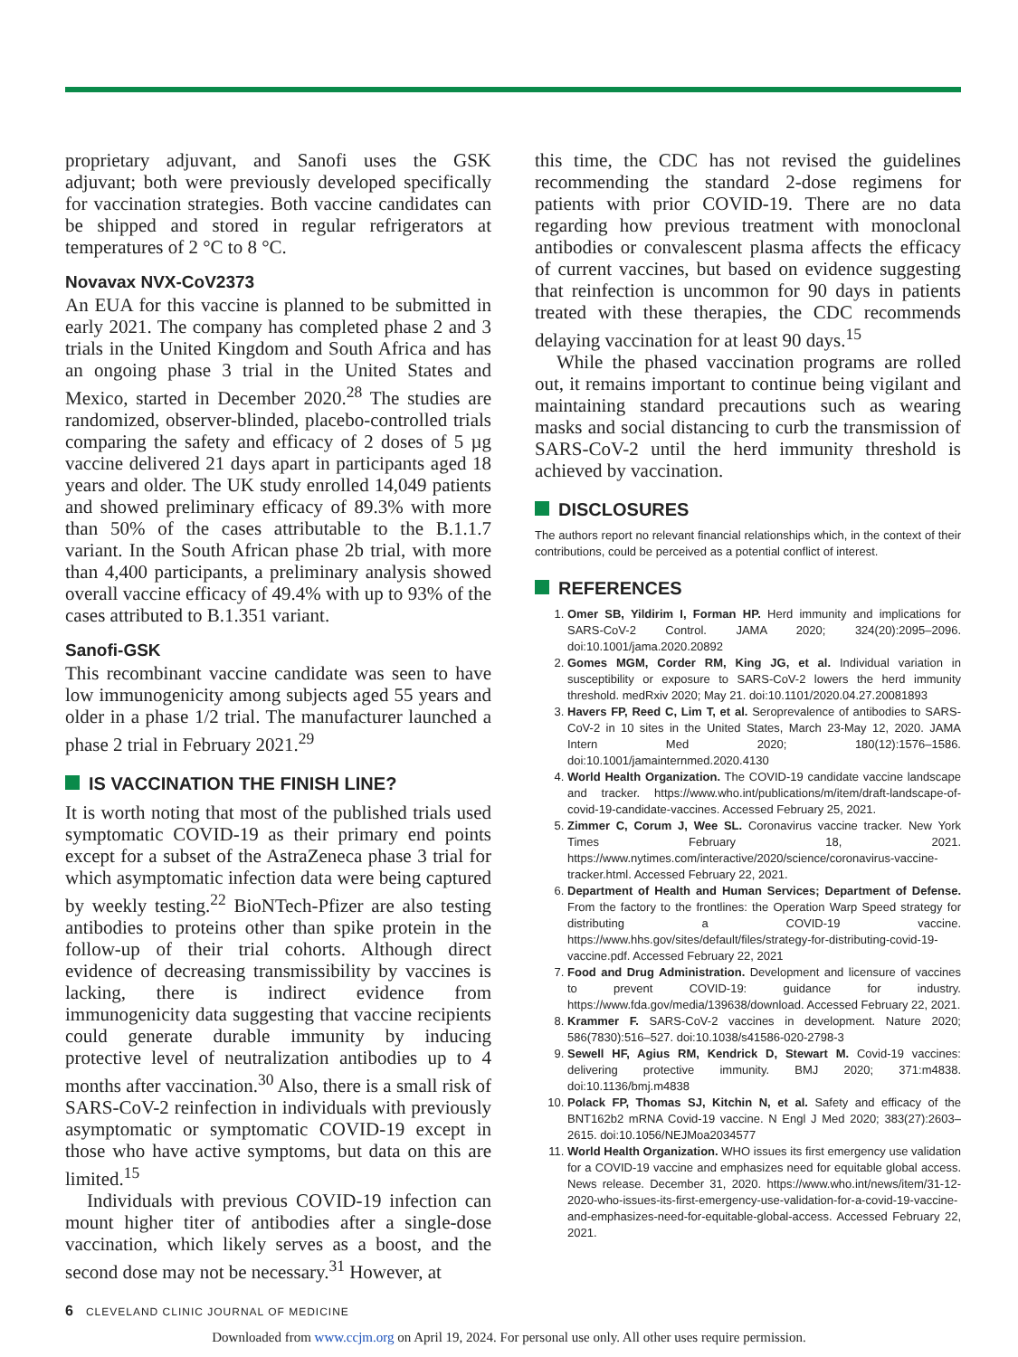proprietary adjuvant, and Sanofi uses the GSK adjuvant; both were previously developed specifically for vaccination strategies. Both vaccine candidates can be shipped and stored in regular refrigerators at temperatures of 2 °C to 8 °C.
Novavax NVX-CoV2373
An EUA for this vaccine is planned to be submitted in early 2021. The company has completed phase 2 and 3 trials in the United Kingdom and South Africa and has an ongoing phase 3 trial in the United States and Mexico, started in December 2020.<sup>28</sup> The studies are randomized, observer-blinded, placebo-controlled trials comparing the safety and efficacy of 2 doses of 5 µg vaccine delivered 21 days apart in participants aged 18 years and older. The UK study enrolled 14,049 patients and showed preliminary efficacy of 89.3% with more than 50% of the cases attributable to the B.1.1.7 variant. In the South African phase 2b trial, with more than 4,400 participants, a preliminary analysis showed overall vaccine efficacy of 49.4% with up to 93% of the cases attributed to B.1.351 variant.
Sanofi-GSK
This recombinant vaccine candidate was seen to have low immunogenicity among subjects aged 55 years and older in a phase 1/2 trial. The manufacturer launched a phase 2 trial in February 2021.<sup>29</sup>
IS VACCINATION THE FINISH LINE?
It is worth noting that most of the published trials used symptomatic COVID-19 as their primary end points except for a subset of the AstraZeneca phase 3 trial for which asymptomatic infection data were being captured by weekly testing.<sup>22</sup> BioNTech-Pfizer are also testing antibodies to proteins other than spike protein in the follow-up of their trial cohorts. Although direct evidence of decreasing transmissibility by vaccines is lacking, there is indirect evidence from immunogenicity data suggesting that vaccine recipients could generate durable immunity by inducing protective level of neutralization antibodies up to 4 months after vaccination.<sup>30</sup> Also, there is a small risk of SARS-CoV-2 reinfection in individuals with previously asymptomatic or symptomatic COVID-19 except in those who have active symptoms, but data on this are limited.<sup>15</sup>
Individuals with previous COVID-19 infection can mount higher titer of antibodies after a single-dose vaccination, which likely serves as a boost, and the second dose may not be necessary.<sup>31</sup> However, at
this time, the CDC has not revised the guidelines recommending the standard 2-dose regimens for patients with prior COVID-19. There are no data regarding how previous treatment with monoclonal antibodies or convalescent plasma affects the efficacy of current vaccines, but based on evidence suggesting that reinfection is uncommon for 90 days in patients treated with these therapies, the CDC recommends delaying vaccination for at least 90 days.<sup>15</sup>
While the phased vaccination programs are rolled out, it remains important to continue being vigilant and maintaining standard precautions such as wearing masks and social distancing to curb the transmission of SARS-CoV-2 until the herd immunity threshold is achieved by vaccination.
DISCLOSURES
The authors report no relevant financial relationships which, in the context of their contributions, could be perceived as a potential conflict of interest.
REFERENCES
1. Omer SB, Yildirim I, Forman HP. Herd immunity and implications for SARS-CoV-2 Control. JAMA 2020; 324(20):2095–2096. doi:10.1001/jama.2020.20892
2. Gomes MGM, Corder RM, King JG, et al. Individual variation in susceptibility or exposure to SARS-CoV-2 lowers the herd immunity threshold. medRxiv 2020; May 21. doi:10.1101/2020.04.27.20081893
3. Havers FP, Reed C, Lim T, et al. Seroprevalence of antibodies to SARS-CoV-2 in 10 sites in the United States, March 23-May 12, 2020. JAMA Intern Med 2020; 180(12):1576–1586. doi:10.1001/jamainternmed.2020.4130
4. World Health Organization. The COVID-19 candidate vaccine landscape and tracker. https://www.who.int/publications/m/item/draft-landscape-of-covid-19-candidate-vaccines. Accessed February 25, 2021.
5. Zimmer C, Corum J, Wee SL. Coronavirus vaccine tracker. New York Times February 18, 2021. https://www.nytimes.com/interactive/2020/science/coronavirus-vaccine-tracker.html. Accessed February 22, 2021.
6. Department of Health and Human Services; Department of Defense. From the factory to the frontlines: the Operation Warp Speed strategy for distributing a COVID-19 vaccine. https://www.hhs.gov/sites/default/files/strategy-for-distributing-covid-19-vaccine.pdf. Accessed February 22, 2021
7. Food and Drug Administration. Development and licensure of vaccines to prevent COVID-19: guidance for industry. https://www.fda.gov/media/139638/download. Accessed February 22, 2021.
8. Krammer F. SARS-CoV-2 vaccines in development. Nature 2020; 586(7830):516–527. doi:10.1038/s41586-020-2798-3
9. Sewell HF, Agius RM, Kendrick D, Stewart M. Covid-19 vaccines: delivering protective immunity. BMJ 2020; 371:m4838. doi:10.1136/bmj.m4838
10. Polack FP, Thomas SJ, Kitchin N, et al. Safety and efficacy of the BNT162b2 mRNA Covid-19 vaccine. N Engl J Med 2020; 383(27):2603–2615. doi:10.1056/NEJMoa2034577
11. World Health Organization. WHO issues its first emergency use validation for a COVID-19 vaccine and emphasizes need for equitable global access. News release. December 31, 2020. https://www.who.int/news/item/31-12-2020-who-issues-its-first-emergency-use-validation-for-a-covid-19-vaccine-and-emphasizes-need-for-equitable-global-access. Accessed February 22, 2021.
6 CLEVELAND CLINIC JOURNAL OF MEDICINE
Downloaded from www.ccjm.org on April 19, 2024. For personal use only. All other uses require permission.